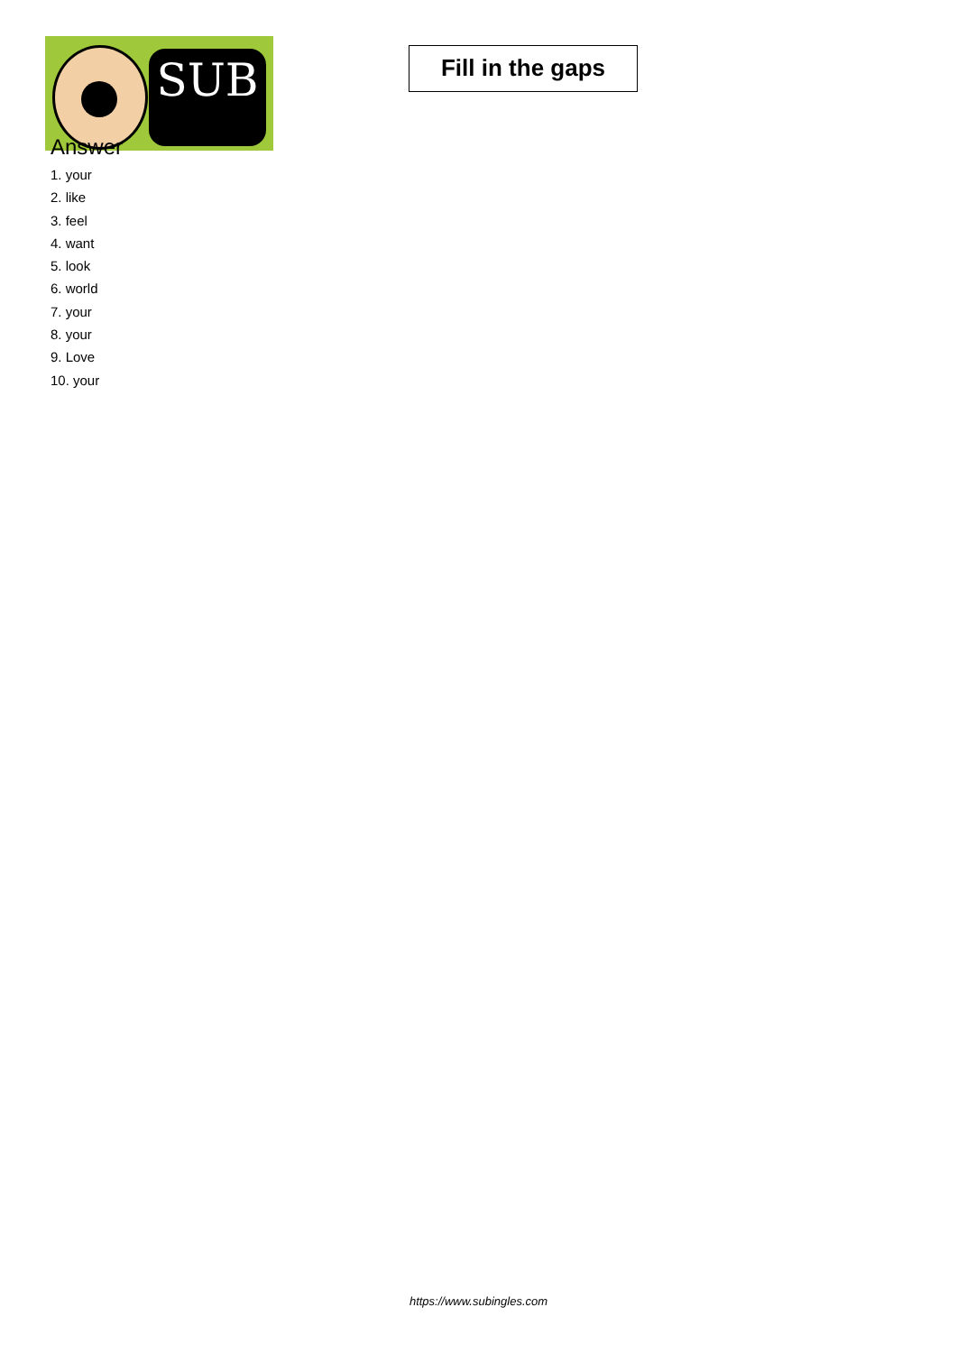SUB
Fill in the gaps
Answer
1. your
2. like
3. feel
4. want
5. look
6. world
7. your
8. your
9. Love
10. your
https://www.subingles.com